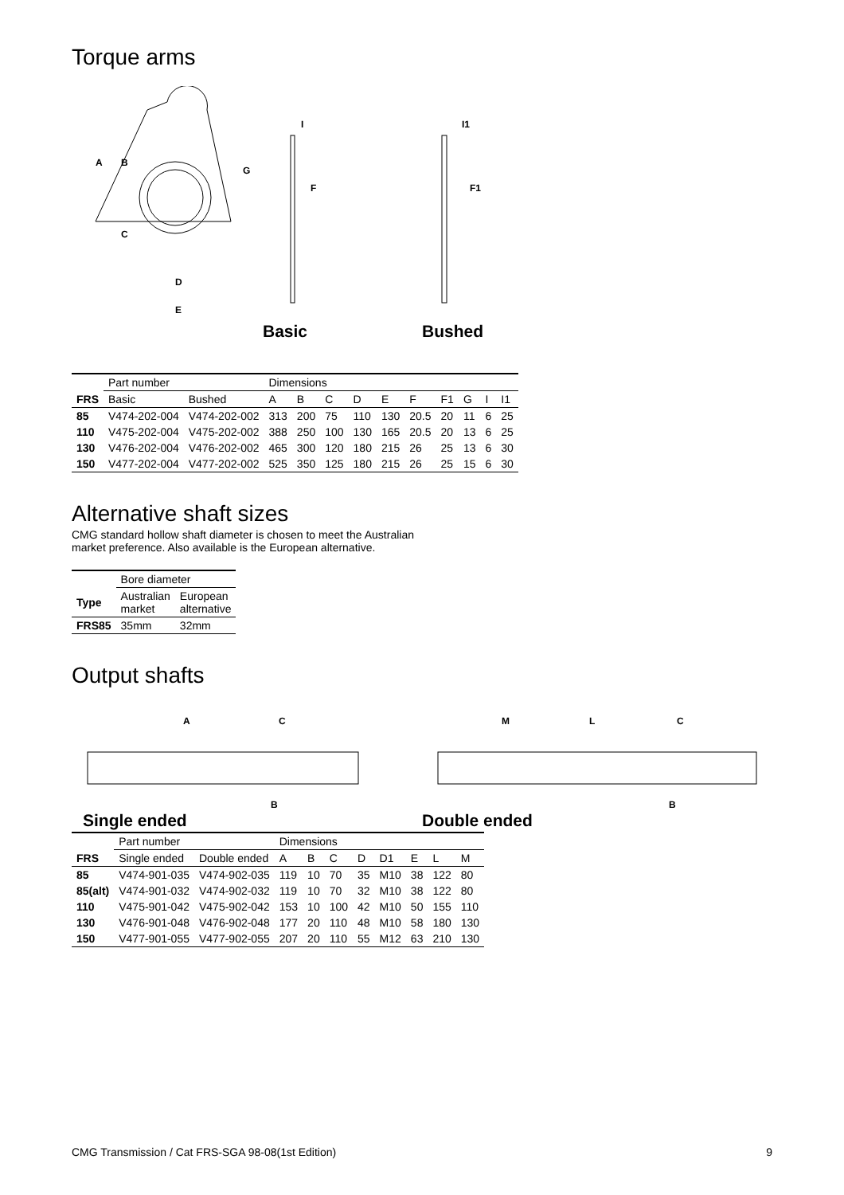Torque arms
A
B
C
D
E
G
I
F
Basic
I1
F1
Bushed
| | Part number | | Dimensions | | | | | | | | | |
| FRS | Basic | Bushed | A | B | C | D | E | F | F1 | G | I | I1 |
| 85 | V474-202-004 | V474-202-002 | 313 | 200 | 75 | 110 | 130 | 20.5 | 20 | 11 | 6 | 25 |
| 110 | V475-202-004 | V475-202-002 | 388 | 250 | 100 | 130 | 165 | 20.5 | 20 | 13 | 6 | 25 |
| 130 | V476-202-004 | V476-202-002 | 465 | 300 | 120 | 180 | 215 | 26 | 25 | 13 | 6 | 30 |
| 150 | V477-202-004 | V477-202-002 | 525 | 350 | 125 | 180 | 215 | 26 | 25 | 15 | 6 | 30 |
Alternative shaft sizes
CMG standard hollow shaft diameter is chosen to meet the Australian market preference. Also available is the European alternative.
| | Bore diameter | |
| Type | Australian market | European alternative |
| FRS85 | 35mm | 32mm |
Output shafts
A
C
B
Single ended
M
L
C
B
Double ended
| | Part number | | Dimensions | | | | | | | |
| FRS | Single ended | Double ended | A | B | C | D | D1 | E | L | M |
| 85 | V474-901-035 | V474-902-035 | 119 | 10 | 70 | 35 | M10 | 38 | 122 | 80 |
| 85(alt) | V474-901-032 | V474-902-032 | 119 | 10 | 70 | 32 | M10 | 38 | 122 | 80 |
| 110 | V475-901-042 | V475-902-042 | 153 | 10 | 100 | 42 | M10 | 50 | 155 | 110 |
| 130 | V476-901-048 | V476-902-048 | 177 | 20 | 110 | 48 | M10 | 58 | 180 | 130 |
| 150 | V477-901-055 | V477-902-055 | 207 | 20 | 110 | 55 | M12 | 63 | 210 | 130 |
CMG Transmission / Cat FRS-SGA 98-08(1st Edition) 9